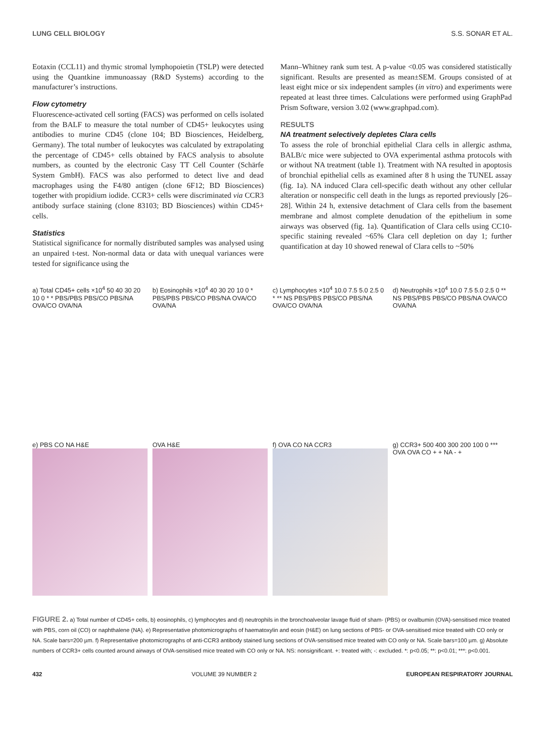LUNG CELL BIOLOGY S.S. SONAR ET AL.
Eotaxin (CCL11) and thymic stromal lymphopoietin (TSLP) were detected using the Quantkine immunoassay (R&D Systems) according to the manufacturer’s instructions.
Flow cytometry
Fluorescence-activated cell sorting (FACS) was performed on cells isolated from the BALF to measure the total number of CD45+ leukocytes using antibodies to murine CD45 (clone 104; BD Biosciences, Heidelberg, Germany). The total number of leukocytes was calculated by extrapolating the percentage of CD45+ cells obtained by FACS analysis to absolute numbers, as counted by the electronic Casy TT Cell Counter (Schärfe System GmbH). FACS was also performed to detect live and dead macrophages using the F4/80 antigen (clone 6F12; BD Biosciences) together with propidium iodide. CCR3+ cells were discriminated via CCR3 antibody surface staining (clone 83103; BD Biosciences) within CD45+ cells.
Statistics
Statistical significance for normally distributed samples was analysed using an unpaired t-test. Non-normal data or data with unequal variances were tested for significance using the
Mann–Whitney rank sum test. A p-value <0.05 was considered statistically significant. Results are presented as mean±SEM. Groups consisted of at least eight mice or six independent samples (in vitro) and experiments were repeated at least three times. Calculations were performed using GraphPad Prism Software, version 3.02 (www.graphpad.com).
RESULTS
NA treatment selectively depletes Clara cells
To assess the role of bronchial epithelial Clara cells in allergic asthma, BALB/c mice were subjected to OVA experimental asthma protocols with or without NA treatment (table 1). Treatment with NA resulted in apoptosis of bronchial epithelial cells as examined after 8 h using the TUNEL assay (fig. 1a). NA induced Clara cell-specific death without any other cellular alteration or nonspecific cell death in the lungs as reported previously [26–28]. Within 24 h, extensive detachment of Clara cells from the basement membrane and almost complete denudation of the epithelium in some airways was observed (fig. 1a). Quantification of Clara cells using CC10-specific staining revealed ~65% Clara cell depletion on day 1; further quantification at day 10 showed renewal of Clara cells to ~50%
a) Total CD45+ cells ×10<sup>4</sup> 50 40 30 20 10 0 * * PBS/PBS PBS/CO PBS/NA OVA/CO OVA/NA
b) Eosinophils ×10<sup>4</sup> 40 30 20 10 0 * PBS/PBS PBS/CO PBS/NA OVA/CO OVA/NA
c) Lymphocytes ×10<sup>4</sup> 10.0 7.5 5.0 2.5 0 * ** NS PBS/PBS PBS/CO PBS/NA OVA/CO OVA/NA
d) Neutrophils ×10<sup>4</sup> 10.0 7.5 5.0 2.5 0 ** NS PBS/PBS PBS/CO PBS/NA OVA/CO OVA/NA
e) PBS CO NA H&E
OVA H&E
f) OVA CO NA CCR3
g) CCR3+ 500 400 300 200 100 0 *** OVA OVA CO + + NA - +
FIGURE 2. a) Total number of CD45+ cells, b) eosinophils, c) lymphocytes and d) neutrophils in the bronchoalveolar lavage fluid of sham- (PBS) or ovalbumin (OVA)-sensitised mice treated with PBS, corn oil (CO) or naphthalene (NA). e) Representative photomicrographs of haematoxylin and eosin (H&E) on lung sections of PBS- or OVA-sensitised mice treated with CO only or NA. Scale bars=200 µm. f) Representative photomicrographs of anti-CCR3 antibody stained lung sections of OVA-sensitised mice treated with CO only or NA. Scale bars=100 µm. g) Absolute numbers of CCR3+ cells counted around airways of OVA-sensitised mice treated with CO only or NA. NS: nonsignificant. +: treated with; -: excluded. *: p<0.05; **: p<0.01; ***: p<0.001.
432 VOLUME 39 NUMBER 2 EUROPEAN RESPIRATORY JOURNAL